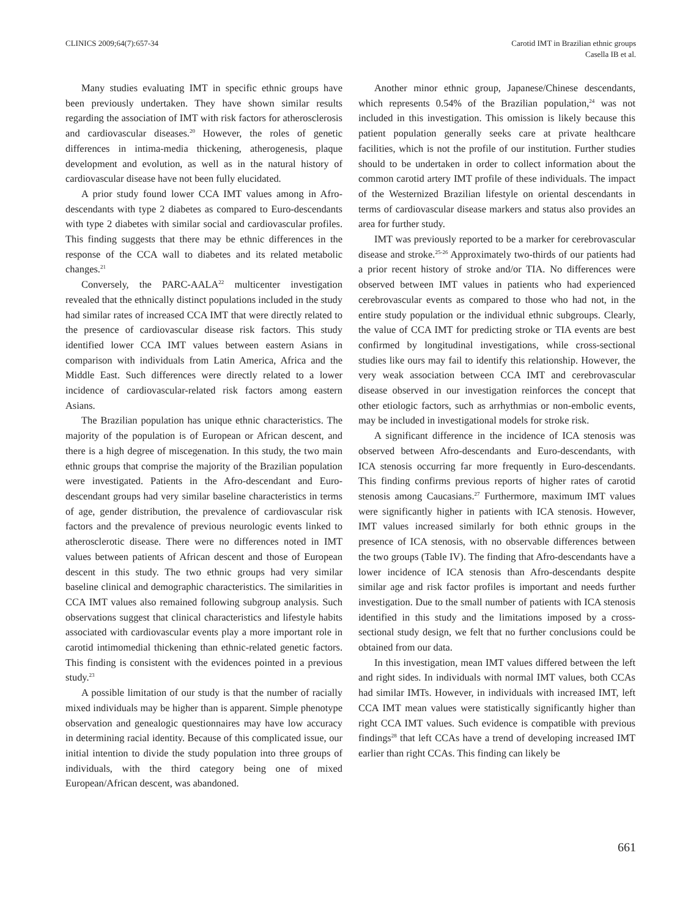CLINICS 2009;64(7):657-34 Carotid IMT in Brazilian ethnic groups
Casella IB et al.
Many studies evaluating IMT in specific ethnic groups have been previously undertaken. They have shown similar results regarding the association of IMT with risk factors for atherosclerosis and cardiovascular diseases.<sup>20</sup> However, the roles of genetic differences in intima-media thickening, atherogenesis, plaque development and evolution, as well as in the natural history of cardiovascular disease have not been fully elucidated.
A prior study found lower CCA IMT values among in Afro-descendants with type 2 diabetes as compared to Euro-descendants with type 2 diabetes with similar social and cardiovascular profiles. This finding suggests that there may be ethnic differences in the response of the CCA wall to diabetes and its related metabolic changes.<sup>21</sup>
Conversely, the PARC-AALA<sup>22</sup> multicenter investigation revealed that the ethnically distinct populations included in the study had similar rates of increased CCA IMT that were directly related to the presence of cardiovascular disease risk factors. This study identified lower CCA IMT values between eastern Asians in comparison with individuals from Latin America, Africa and the Middle East. Such differences were directly related to a lower incidence of cardiovascular-related risk factors among eastern Asians.
The Brazilian population has unique ethnic characteristics. The majority of the population is of European or African descent, and there is a high degree of miscegenation. In this study, the two main ethnic groups that comprise the majority of the Brazilian population were investigated. Patients in the Afro-descendant and Euro-descendant groups had very similar baseline characteristics in terms of age, gender distribution, the prevalence of cardiovascular risk factors and the prevalence of previous neurologic events linked to atherosclerotic disease. There were no differences noted in IMT values between patients of African descent and those of European descent in this study. The two ethnic groups had very similar baseline clinical and demographic characteristics. The similarities in CCA IMT values also remained following subgroup analysis. Such observations suggest that clinical characteristics and lifestyle habits associated with cardiovascular events play a more important role in carotid intimomedial thickening than ethnic-related genetic factors. This finding is consistent with the evidences pointed in a previous study.<sup>23</sup>
A possible limitation of our study is that the number of racially mixed individuals may be higher than is apparent. Simple phenotype observation and genealogic questionnaires may have low accuracy in determining racial identity. Because of this complicated issue, our initial intention to divide the study population into three groups of individuals, with the third category being one of mixed European/African descent, was abandoned.
Another minor ethnic group, Japanese/Chinese descendants, which represents 0.54% of the Brazilian population,<sup>24</sup> was not included in this investigation. This omission is likely because this patient population generally seeks care at private healthcare facilities, which is not the profile of our institution. Further studies should to be undertaken in order to collect information about the common carotid artery IMT profile of these individuals. The impact of the Westernized Brazilian lifestyle on oriental descendants in terms of cardiovascular disease markers and status also provides an area for further study.
IMT was previously reported to be a marker for cerebrovascular disease and stroke.<sup>25-26</sup> Approximately two-thirds of our patients had a prior recent history of stroke and/or TIA. No differences were observed between IMT values in patients who had experienced cerebrovascular events as compared to those who had not, in the entire study population or the individual ethnic subgroups. Clearly, the value of CCA IMT for predicting stroke or TIA events are best confirmed by longitudinal investigations, while cross-sectional studies like ours may fail to identify this relationship. However, the very weak association between CCA IMT and cerebrovascular disease observed in our investigation reinforces the concept that other etiologic factors, such as arrhythmias or non-embolic events, may be included in investigational models for stroke risk.
A significant difference in the incidence of ICA stenosis was observed between Afro-descendants and Euro-descendants, with ICA stenosis occurring far more frequently in Euro-descendants. This finding confirms previous reports of higher rates of carotid stenosis among Caucasians.<sup>27</sup> Furthermore, maximum IMT values were significantly higher in patients with ICA stenosis. However, IMT values increased similarly for both ethnic groups in the presence of ICA stenosis, with no observable differences between the two groups (Table IV). The finding that Afro-descendants have a lower incidence of ICA stenosis than Afro-descendants despite similar age and risk factor profiles is important and needs further investigation. Due to the small number of patients with ICA stenosis identified in this study and the limitations imposed by a cross-sectional study design, we felt that no further conclusions could be obtained from our data.
In this investigation, mean IMT values differed between the left and right sides. In individuals with normal IMT values, both CCAs had similar IMTs. However, in individuals with increased IMT, left CCA IMT mean values were statistically significantly higher than right CCA IMT values. Such evidence is compatible with previous findings<sup>28</sup> that left CCAs have a trend of developing increased IMT earlier than right CCAs. This finding can likely be
661